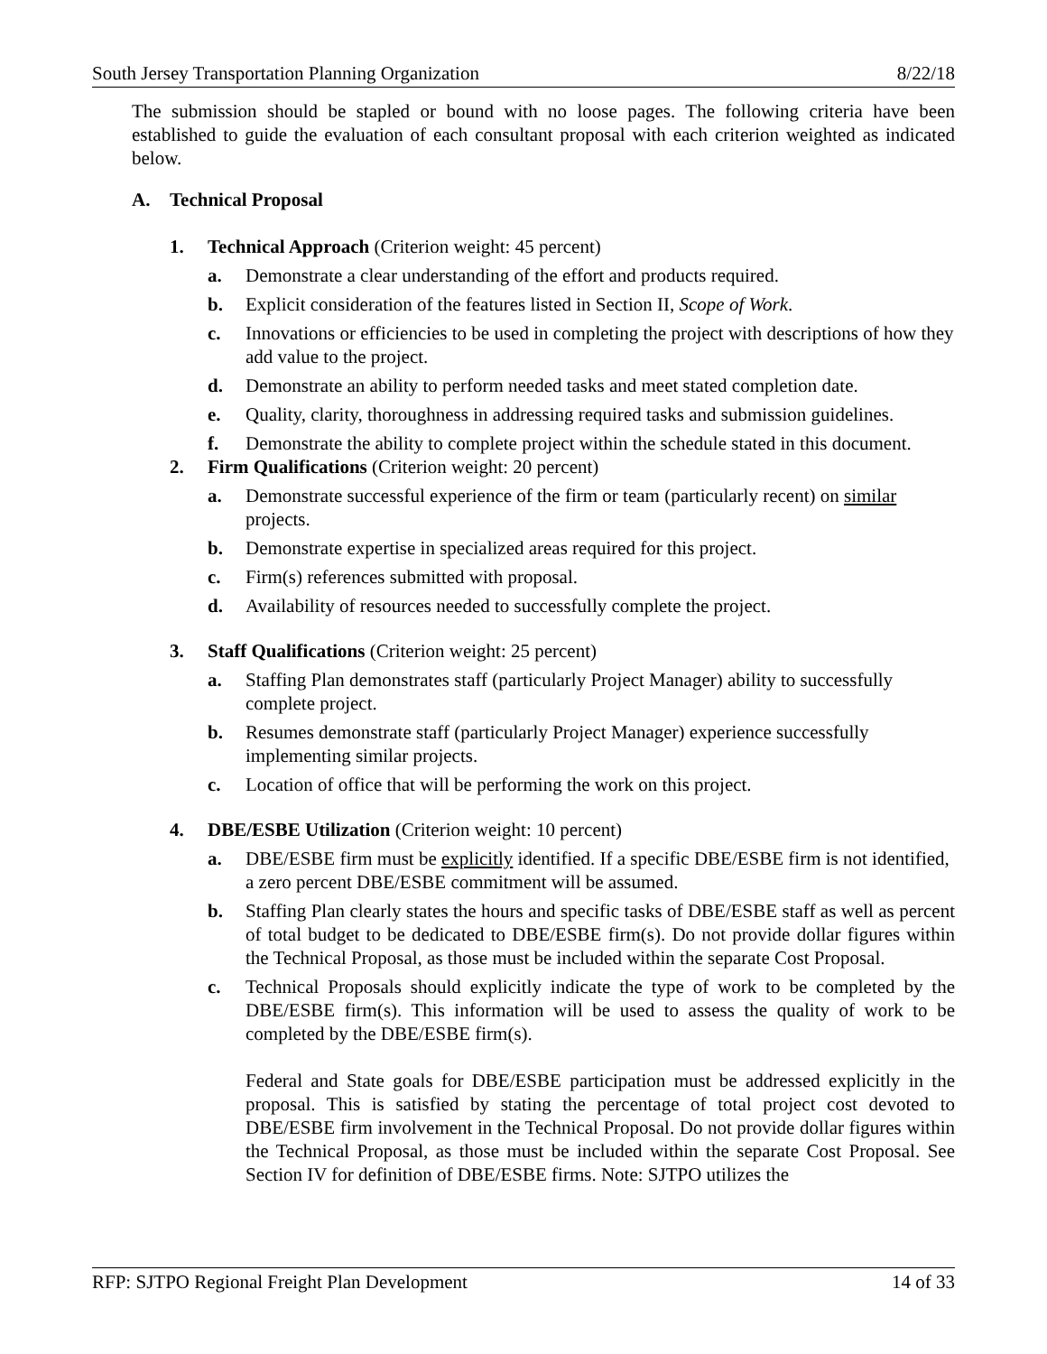South Jersey Transportation Planning Organization 8/22/18
The submission should be stapled or bound with no loose pages. The following criteria have been established to guide the evaluation of each consultant proposal with each criterion weighted as indicated below.
A. Technical Proposal
1. Technical Approach (Criterion weight: 45 percent)
a. Demonstrate a clear understanding of the effort and products required.
b. Explicit consideration of the features listed in Section II, Scope of Work.
c. Innovations or efficiencies to be used in completing the project with descriptions of how they add value to the project.
d. Demonstrate an ability to perform needed tasks and meet stated completion date.
e. Quality, clarity, thoroughness in addressing required tasks and submission guidelines.
f. Demonstrate the ability to complete project within the schedule stated in this document.
2. Firm Qualifications (Criterion weight: 20 percent)
a. Demonstrate successful experience of the firm or team (particularly recent) on similar projects.
b. Demonstrate expertise in specialized areas required for this project.
c. Firm(s) references submitted with proposal.
d. Availability of resources needed to successfully complete the project.
3. Staff Qualifications (Criterion weight: 25 percent)
a. Staffing Plan demonstrates staff (particularly Project Manager) ability to successfully complete project.
b. Resumes demonstrate staff (particularly Project Manager) experience successfully implementing similar projects.
c. Location of office that will be performing the work on this project.
4. DBE/ESBE Utilization (Criterion weight: 10 percent)
a. DBE/ESBE firm must be explicitly identified. If a specific DBE/ESBE firm is not identified, a zero percent DBE/ESBE commitment will be assumed.
b. Staffing Plan clearly states the hours and specific tasks of DBE/ESBE staff as well as percent of total budget to be dedicated to DBE/ESBE firm(s). Do not provide dollar figures within the Technical Proposal, as those must be included within the separate Cost Proposal.
c. Technical Proposals should explicitly indicate the type of work to be completed by the DBE/ESBE firm(s). This information will be used to assess the quality of work to be completed by the DBE/ESBE firm(s).
Federal and State goals for DBE/ESBE participation must be addressed explicitly in the proposal. This is satisfied by stating the percentage of total project cost devoted to DBE/ESBE firm involvement in the Technical Proposal. Do not provide dollar figures within the Technical Proposal, as those must be included within the separate Cost Proposal. See Section IV for definition of DBE/ESBE firms. Note: SJTPO utilizes the
RFP: SJTPO Regional Freight Plan Development 14 of 33